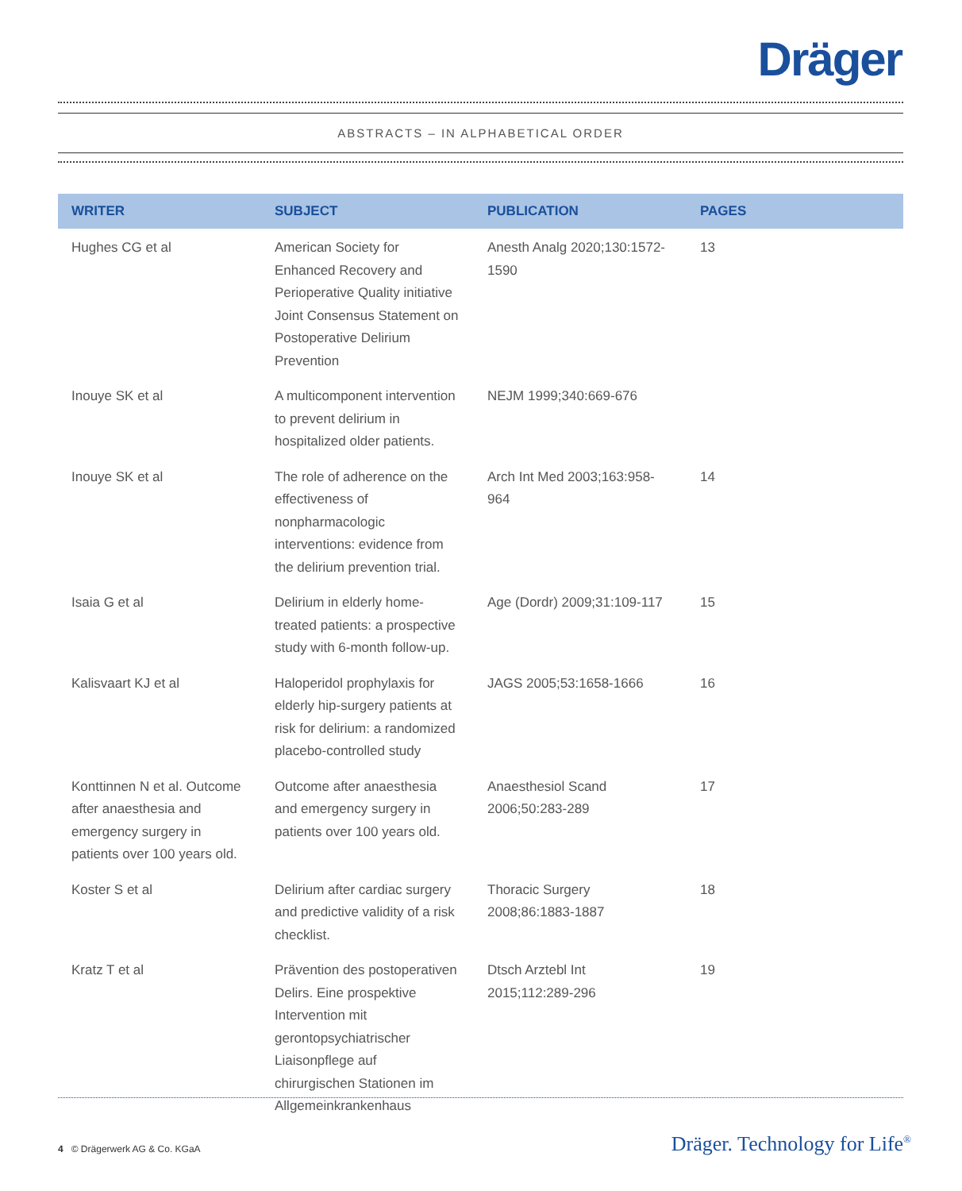Dräger
ABSTRACTS – IN ALPHABETICAL ORDER
| WRITER | SUBJECT | PUBLICATION | PAGES |
| --- | --- | --- | --- |
| Hughes CG et al | American Society for Enhanced Recovery and Perioperative Quality initiative Joint Consensus Statement on Postoperative Delirium Prevention | Anesth Analg 2020;130:1572-1590 | 13 |
| Inouye SK et al | A multicomponent intervention to prevent delirium in hospitalized older patients. | NEJM 1999;340:669-676 | |
| Inouye SK et al | The role of adherence on the effectiveness of nonpharmacologic interventions: evidence from the delirium prevention trial. | Arch Int Med 2003;163:958-964 | 14 |
| Isaia G et al | Delirium in elderly home-treated patients: a prospective study with 6-month follow-up. | Age (Dordr) 2009;31:109-117 | 15 |
| Kalisvaart KJ et al | Haloperidol prophylaxis for elderly hip-surgery patients at risk for delirium: a randomized placebo-controlled study | JAGS 2005;53:1658-1666 | 16 |
| Konttinnen N et al. Outcome after anaesthesia and emergency surgery in patients over 100 years old. | Outcome after anaesthesia and emergency surgery in patients over 100 years old. | Anaesthesiol Scand 2006;50:283-289 | 17 |
| Koster S et al | Delirium after cardiac surgery and predictive validity of a risk checklist. | Thoracic Surgery 2008;86:1883-1887 | 18 |
| Kratz T et al | Prävention des postoperativen Delirs. Eine prospektive Intervention mit gerontopsychiatrischer Liaisonpflege auf chirurgischen Stationen im Allgemeinkrankenhaus | Dtsch Arztebl Int 2015;112:289-296 | 19 |
4 © Drägerwerk AG & Co. KGaA Dräger. Technology for Life<sup>®</sup>